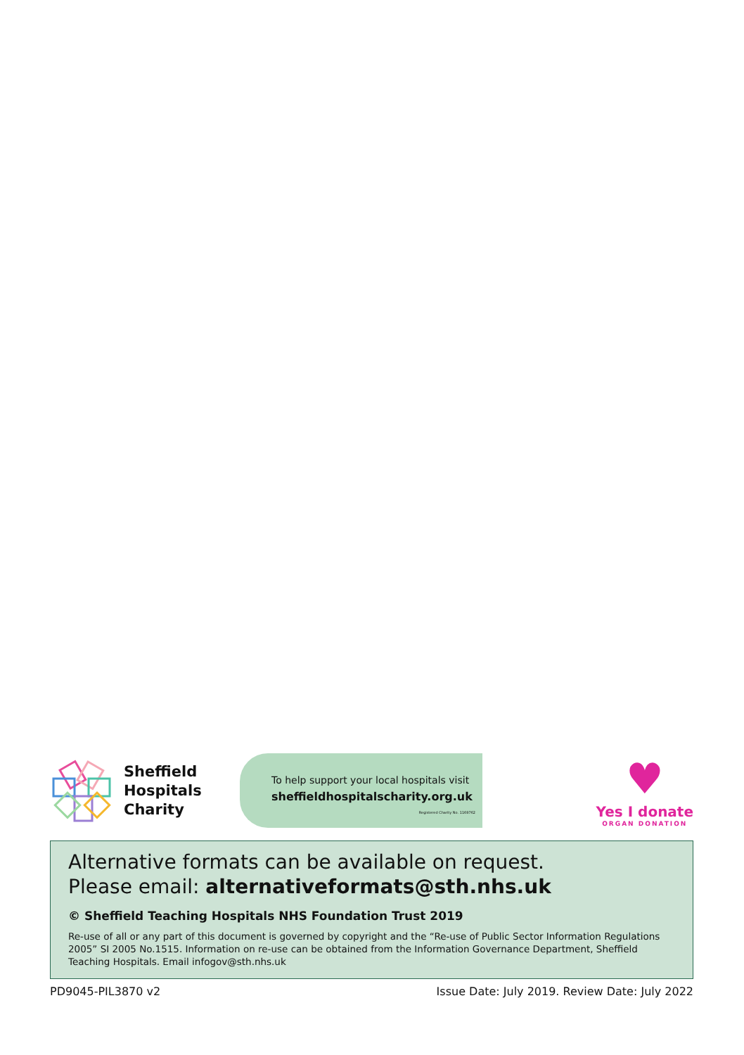Sheffield
Hospitals
Charity
To help support your local hospitals visit
sheffieldhospitalscharity.org.uk
Registered Charity No. 1169762
♥
Yes I donate
ORGAN DONATION
Alternative formats can be available on request.
Please email: alternativeformats@sth.nhs.uk
© Sheffield Teaching Hospitals NHS Foundation Trust 2019
Re-use of all or any part of this document is governed by copyright and the “Re-use of Public Sector Information Regulations 2005” SI 2005 No.1515. Information on re-use can be obtained from the Information Governance Department, Sheffield Teaching Hospitals. Email infogov@sth.nhs.uk
PD9045-PIL3870 v2 Issue Date: July 2019. Review Date: July 2022